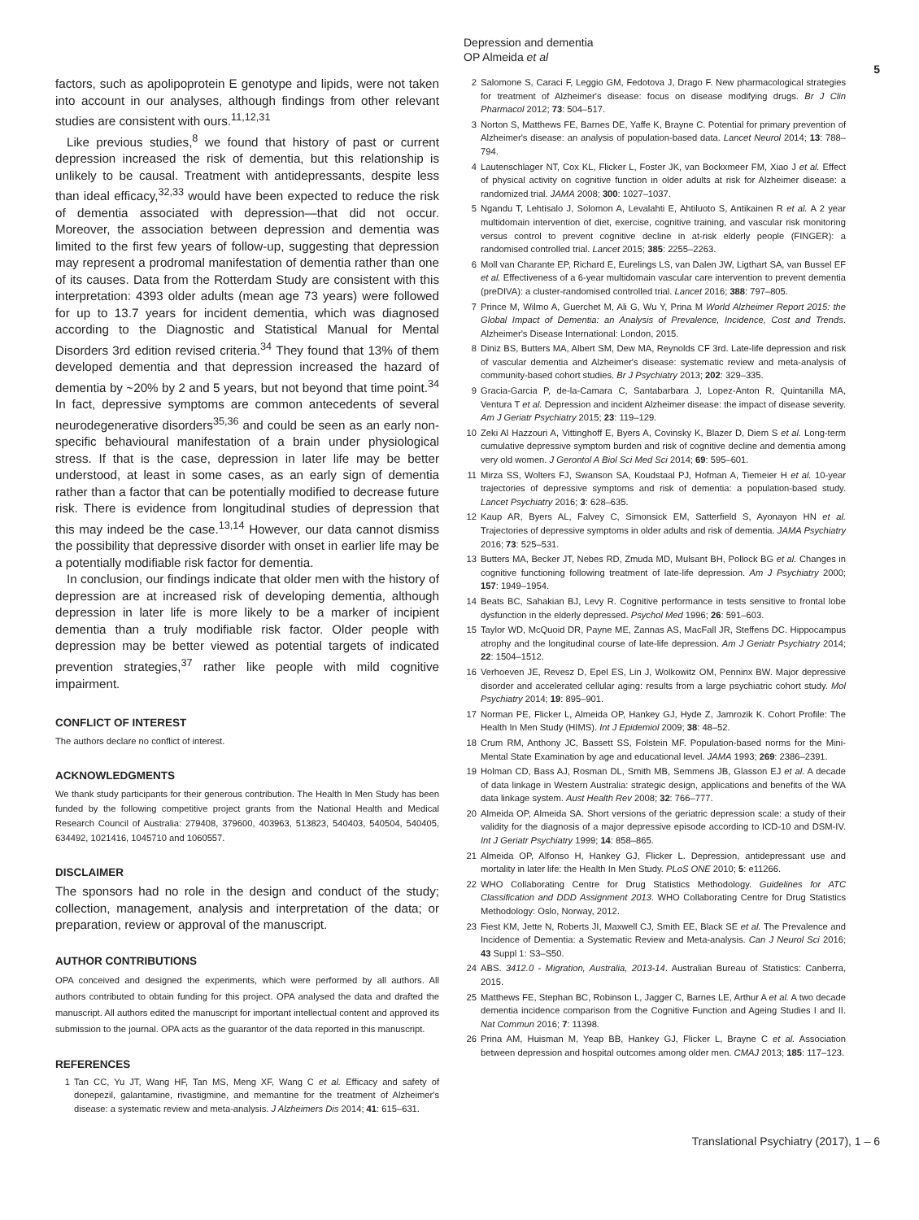Depression and dementia
OP Almeida et al
5
factors, such as apolipoprotein E genotype and lipids, were not taken into account in our analyses, although findings from other relevant studies are consistent with ours.<sup>11,12,31</sup>
Like previous studies,<sup>8</sup> we found that history of past or current depression increased the risk of dementia, but this relationship is unlikely to be causal. Treatment with antidepressants, despite less than ideal efficacy,<sup>32,33</sup> would have been expected to reduce the risk of dementia associated with depression—that did not occur. Moreover, the association between depression and dementia was limited to the first few years of follow-up, suggesting that depression may represent a prodromal manifestation of dementia rather than one of its causes. Data from the Rotterdam Study are consistent with this interpretation: 4393 older adults (mean age 73 years) were followed for up to 13.7 years for incident dementia, which was diagnosed according to the Diagnostic and Statistical Manual for Mental Disorders 3rd edition revised criteria.<sup>34</sup> They found that 13% of them developed dementia and that depression increased the hazard of dementia by ~20% by 2 and 5 years, but not beyond that time point.<sup>34</sup> In fact, depressive symptoms are common antecedents of several neurodegenerative disorders<sup>35,36</sup> and could be seen as an early non-specific behavioural manifestation of a brain under physiological stress. If that is the case, depression in later life may be better understood, at least in some cases, as an early sign of dementia rather than a factor that can be potentially modified to decrease future risk. There is evidence from longitudinal studies of depression that this may indeed be the case.<sup>13,14</sup> However, our data cannot dismiss the possibility that depressive disorder with onset in earlier life may be a potentially modifiable risk factor for dementia.
In conclusion, our findings indicate that older men with the history of depression are at increased risk of developing dementia, although depression in later life is more likely to be a marker of incipient dementia than a truly modifiable risk factor. Older people with depression may be better viewed as potential targets of indicated prevention strategies,<sup>37</sup> rather like people with mild cognitive impairment.
CONFLICT OF INTEREST
The authors declare no conflict of interest.
ACKNOWLEDGMENTS
We thank study participants for their generous contribution. The Health In Men Study has been funded by the following competitive project grants from the National Health and Medical Research Council of Australia: 279408, 379600, 403963, 513823, 540403, 540504, 540405, 634492, 1021416, 1045710 and 1060557.
DISCLAIMER
The sponsors had no role in the design and conduct of the study; collection, management, analysis and interpretation of the data; or preparation, review or approval of the manuscript.
AUTHOR CONTRIBUTIONS
OPA conceived and designed the experiments, which were performed by all authors. All authors contributed to obtain funding for this project. OPA analysed the data and drafted the manuscript. All authors edited the manuscript for important intellectual content and approved its submission to the journal. OPA acts as the guarantor of the data reported in this manuscript.
REFERENCES
1 Tan CC, Yu JT, Wang HF, Tan MS, Meng XF, Wang C et al. Efficacy and safety of donepezil, galantamine, rivastigmine, and memantine for the treatment of Alzheimer's disease: a systematic review and meta-analysis. J Alzheimers Dis 2014; 41: 615–631.
2 Salomone S, Caraci F, Leggio GM, Fedotova J, Drago F. New pharmacological strategies for treatment of Alzheimer's disease: focus on disease modifying drugs. Br J Clin Pharmacol 2012; 73: 504–517.
3 Norton S, Matthews FE, Barnes DE, Yaffe K, Brayne C. Potential for primary prevention of Alzheimer's disease: an analysis of population-based data. Lancet Neurol 2014; 13: 788–794.
4 Lautenschlager NT, Cox KL, Flicker L, Foster JK, van Bockxmeer FM, Xiao J et al. Effect of physical activity on cognitive function in older adults at risk for Alzheimer disease: a randomized trial. JAMA 2008; 300: 1027–1037.
5 Ngandu T, Lehtisalo J, Solomon A, Levalahti E, Ahtiluoto S, Antikainen R et al. A 2 year multidomain intervention of diet, exercise, cognitive training, and vascular risk monitoring versus control to prevent cognitive decline in at-risk elderly people (FINGER): a randomised controlled trial. Lancet 2015; 385: 2255–2263.
6 Moll van Charante EP, Richard E, Eurelings LS, van Dalen JW, Ligthart SA, van Bussel EF et al. Effectiveness of a 6-year multidomain vascular care intervention to prevent dementia (preDIVA): a cluster-randomised controlled trial. Lancet 2016; 388: 797–805.
7 Prince M, Wilmo A, Guerchet M, Ali G, Wu Y, Prina M World Alzheimer Report 2015: the Global Impact of Dementia: an Analysis of Prevalence, Incidence, Cost and Trends. Alzheimer's Disease International: London, 2015.
8 Diniz BS, Butters MA, Albert SM, Dew MA, Reynolds CF 3rd. Late-life depression and risk of vascular dementia and Alzheimer's disease: systematic review and meta-analysis of community-based cohort studies. Br J Psychiatry 2013; 202: 329–335.
9 Gracia-Garcia P, de-la-Camara C, Santabarbara J, Lopez-Anton R, Quintanilla MA, Ventura T et al. Depression and incident Alzheimer disease: the impact of disease severity. Am J Geriatr Psychiatry 2015; 23: 119–129.
10 Zeki Al Hazzouri A, Vittinghoff E, Byers A, Covinsky K, Blazer D, Diem S et al. Long-term cumulative depressive symptom burden and risk of cognitive decline and dementia among very old women. J Gerontol A Biol Sci Med Sci 2014; 69: 595–601.
11 Mirza SS, Wolters FJ, Swanson SA, Koudstaal PJ, Hofman A, Tiemeier H et al. 10-year trajectories of depressive symptoms and risk of dementia: a population-based study. Lancet Psychiatry 2016; 3: 628–635.
12 Kaup AR, Byers AL, Falvey C, Simonsick EM, Satterfield S, Ayonayon HN et al. Trajectories of depressive symptoms in older adults and risk of dementia. JAMA Psychiatry 2016; 73: 525–531.
13 Butters MA, Becker JT, Nebes RD, Zmuda MD, Mulsant BH, Pollock BG et al. Changes in cognitive functioning following treatment of late-life depression. Am J Psychiatry 2000; 157: 1949–1954.
14 Beats BC, Sahakian BJ, Levy R. Cognitive performance in tests sensitive to frontal lobe dysfunction in the elderly depressed. Psychol Med 1996; 26: 591–603.
15 Taylor WD, McQuoid DR, Payne ME, Zannas AS, MacFall JR, Steffens DC. Hippocampus atrophy and the longitudinal course of late-life depression. Am J Geriatr Psychiatry 2014; 22: 1504–1512.
16 Verhoeven JE, Revesz D, Epel ES, Lin J, Wolkowitz OM, Penninx BW. Major depressive disorder and accelerated cellular aging: results from a large psychiatric cohort study. Mol Psychiatry 2014; 19: 895–901.
17 Norman PE, Flicker L, Almeida OP, Hankey GJ, Hyde Z, Jamrozik K. Cohort Profile: The Health In Men Study (HIMS). Int J Epidemiol 2009; 38: 48–52.
18 Crum RM, Anthony JC, Bassett SS, Folstein MF. Population-based norms for the Mini-Mental State Examination by age and educational level. JAMA 1993; 269: 2386–2391.
19 Holman CD, Bass AJ, Rosman DL, Smith MB, Semmens JB, Glasson EJ et al. A decade of data linkage in Western Australia: strategic design, applications and benefits of the WA data linkage system. Aust Health Rev 2008; 32: 766–777.
20 Almeida OP, Almeida SA. Short versions of the geriatric depression scale: a study of their validity for the diagnosis of a major depressive episode according to ICD-10 and DSM-IV. Int J Geriatr Psychiatry 1999; 14: 858–865.
21 Almeida OP, Alfonso H, Hankey GJ, Flicker L. Depression, antidepressant use and mortality in later life: the Health In Men Study. PLoS ONE 2010; 5: e11266.
22 WHO Collaborating Centre for Drug Statistics Methodology. Guidelines for ATC Classification and DDD Assignment 2013. WHO Collaborating Centre for Drug Statistics Methodology: Oslo, Norway, 2012.
23 Fiest KM, Jette N, Roberts JI, Maxwell CJ, Smith EE, Black SE et al. The Prevalence and Incidence of Dementia: a Systematic Review and Meta-analysis. Can J Neurol Sci 2016; 43 Suppl 1: S3–S50.
24 ABS. 3412.0 - Migration, Australia, 2013-14. Australian Bureau of Statistics: Canberra, 2015.
25 Matthews FE, Stephan BC, Robinson L, Jagger C, Barnes LE, Arthur A et al. A two decade dementia incidence comparison from the Cognitive Function and Ageing Studies I and II. Nat Commun 2016; 7: 11398.
26 Prina AM, Huisman M, Yeap BB, Hankey GJ, Flicker L, Brayne C et al. Association between depression and hospital outcomes among older men. CMAJ 2013; 185: 117–123.
Translational Psychiatry (2017), 1 – 6